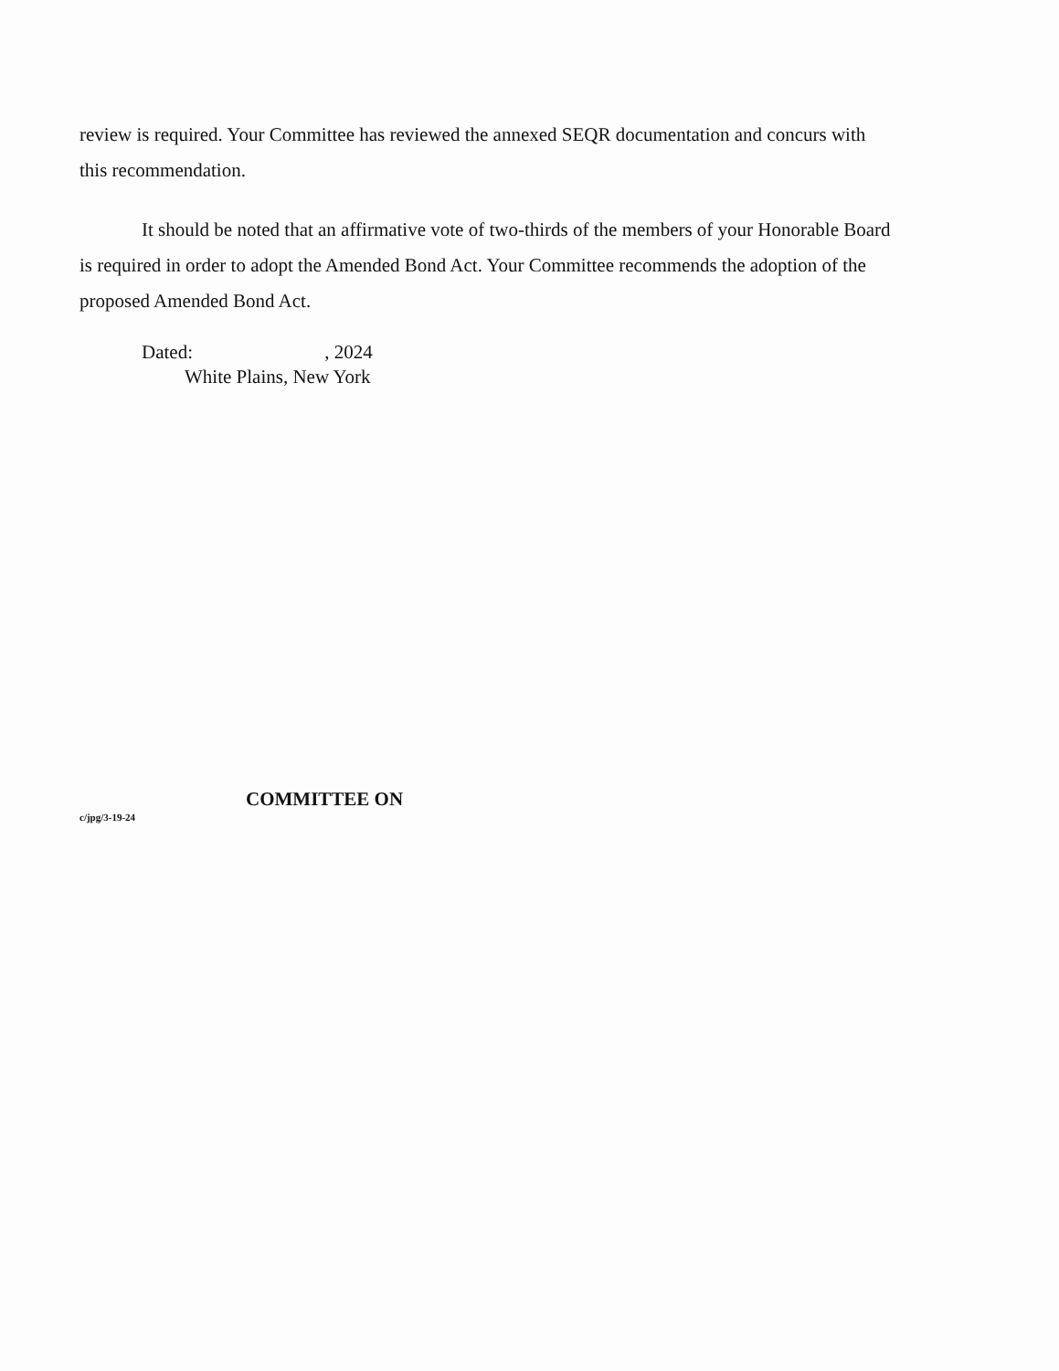review is required. Your Committee has reviewed the annexed SEQR documentation and concurs with this recommendation.
It should be noted that an affirmative vote of two-thirds of the members of your Honorable Board is required in order to adopt the Amended Bond Act. Your Committee recommends the adoption of the proposed Amended Bond Act.
Dated: , 2024
White Plains, New York
c/jpg/3-19-24
COMMITTEE ON